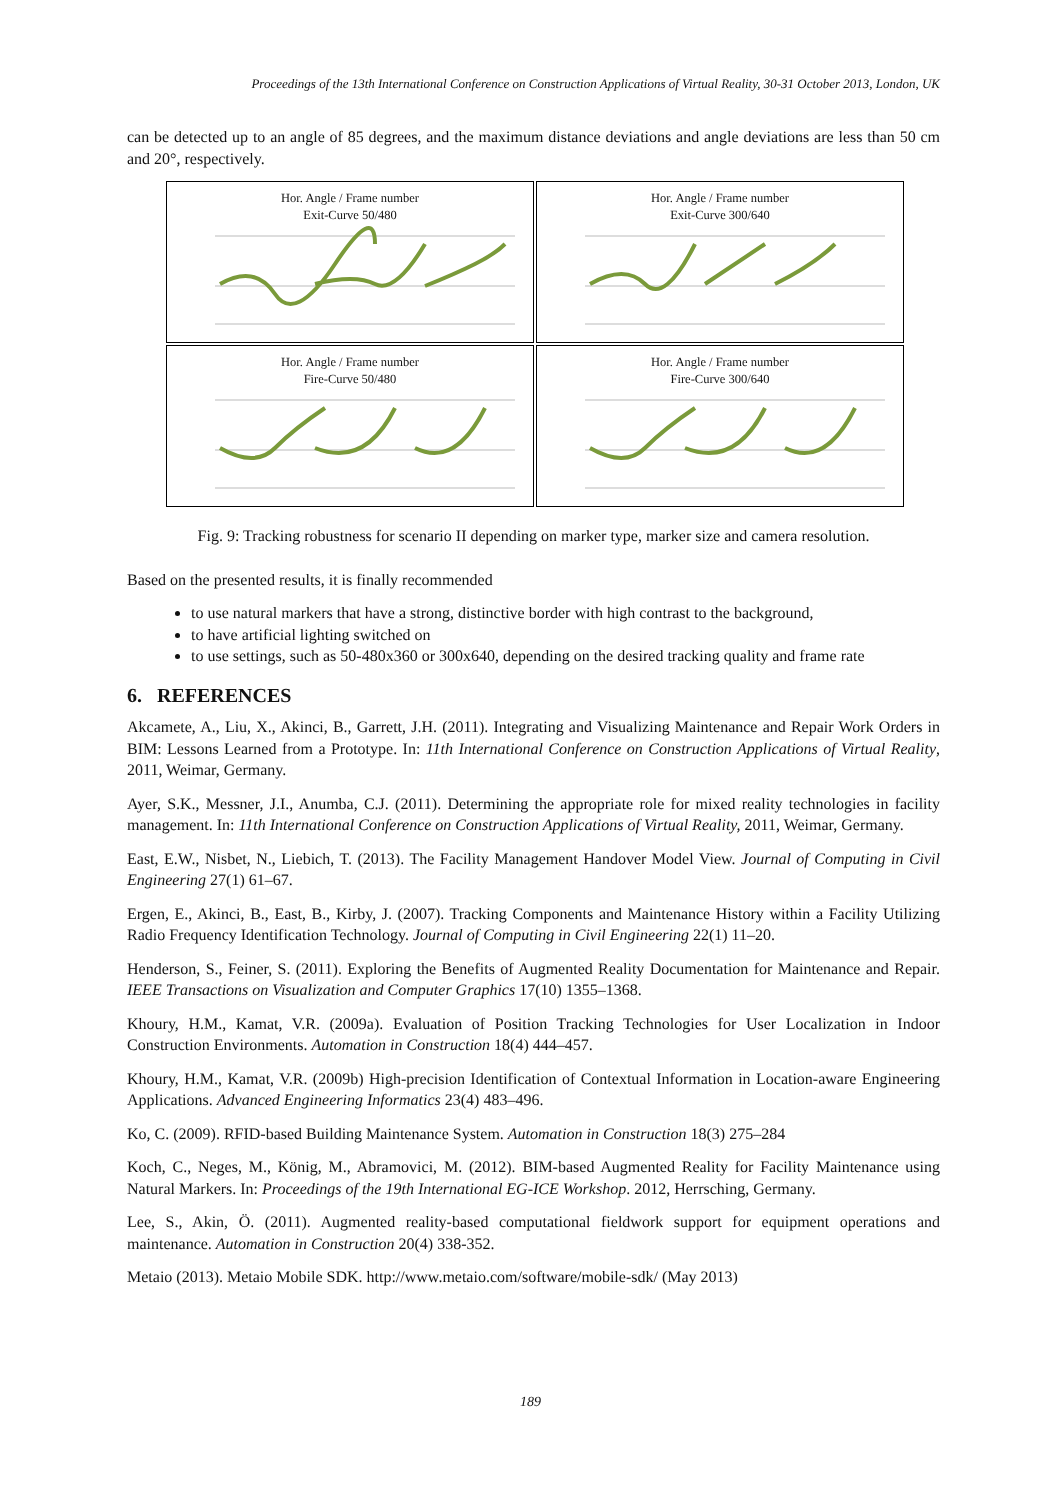Proceedings of the 13th International Conference on Construction Applications of Virtual Reality, 30-31 October 2013, London, UK
can be detected up to an angle of 85 degrees, and the maximum distance deviations and angle deviations are less than 50 cm and 20°, respectively.
Hor. Angle / Frame number
Exit-Curve 50/480
Hor. Angle / Frame number
Exit-Curve 300/640
Hor. Angle / Frame number
Fire-Curve 50/480
Hor. Angle / Frame number
Fire-Curve 300/640
Fig. 9: Tracking robustness for scenario II depending on marker type, marker size and camera resolution.
Based on the presented results, it is finally recommended
to use natural markers that have a strong, distinctive border with high contrast to the background,
to have artificial lighting switched on
to use settings, such as 50-480x360 or 300x640, depending on the desired tracking quality and frame rate
6. REFERENCES
Akcamete, A., Liu, X., Akinci, B., Garrett, J.H. (2011). Integrating and Visualizing Maintenance and Repair Work Orders in BIM: Lessons Learned from a Prototype. In: 11th International Conference on Construction Applications of Virtual Reality, 2011, Weimar, Germany.
Ayer, S.K., Messner, J.I., Anumba, C.J. (2011). Determining the appropriate role for mixed reality technologies in facility management. In: 11th International Conference on Construction Applications of Virtual Reality, 2011, Weimar, Germany.
East, E.W., Nisbet, N., Liebich, T. (2013). The Facility Management Handover Model View. Journal of Computing in Civil Engineering 27(1) 61–67.
Ergen, E., Akinci, B., East, B., Kirby, J. (2007). Tracking Components and Maintenance History within a Facility Utilizing Radio Frequency Identification Technology. Journal of Computing in Civil Engineering 22(1) 11–20.
Henderson, S., Feiner, S. (2011). Exploring the Benefits of Augmented Reality Documentation for Maintenance and Repair. IEEE Transactions on Visualization and Computer Graphics 17(10) 1355–1368.
Khoury, H.M., Kamat, V.R. (2009a). Evaluation of Position Tracking Technologies for User Localization in Indoor Construction Environments. Automation in Construction 18(4) 444–457.
Khoury, H.M., Kamat, V.R. (2009b) High-precision Identification of Contextual Information in Location-aware Engineering Applications. Advanced Engineering Informatics 23(4) 483–496.
Ko, C. (2009). RFID-based Building Maintenance System. Automation in Construction 18(3) 275–284
Koch, C., Neges, M., König, M., Abramovici, M. (2012). BIM-based Augmented Reality for Facility Maintenance using Natural Markers. In: Proceedings of the 19th International EG-ICE Workshop. 2012, Herrsching, Germany.
Lee, S., Akin, Ö. (2011). Augmented reality-based computational fieldwork support for equipment operations and maintenance. Automation in Construction 20(4) 338-352.
Metaio (2013). Metaio Mobile SDK. http://www.metaio.com/software/mobile-sdk/ (May 2013)
189